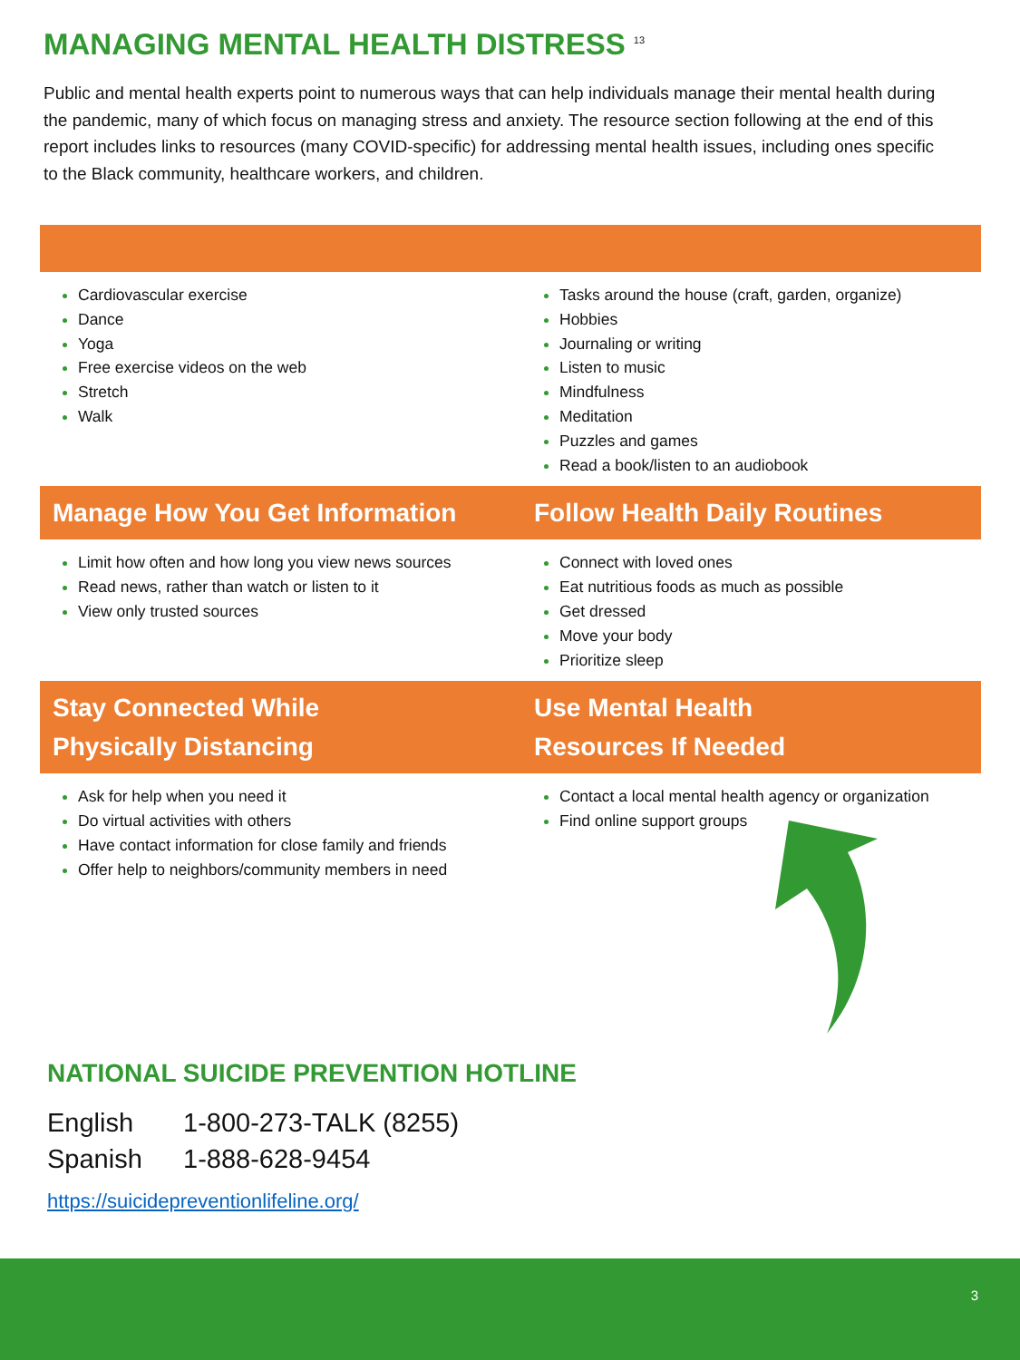MANAGING MENTAL HEALTH DISTRESS <sup>13</sup>
Public and mental health experts point to numerous ways that can help individuals manage their mental health during the pandemic, many of which focus on managing stress and anxiety. The resource section following at the end of this report includes links to resources (many COVID-specific) for addressing mental health issues, including ones specific to the Black community, healthcare workers, and children.
Cardiovascular exercise
Dance
Yoga
Free exercise videos on the web
Stretch
Walk
Tasks around the house (craft, garden, organize)
Hobbies
Journaling or writing
Listen to music
Mindfulness
Meditation
Puzzles and games
Read a book/listen to an audiobook
Manage How You Get Information
Follow Health Daily Routines
Limit how often and how long you view news sources
Read news, rather than watch or listen to it
View only trusted sources
Connect with loved ones
Eat nutritious foods as much as possible
Get dressed
Move your body
Prioritize sleep
Stay Connected While
Physically Distancing
Use Mental Health
Resources If Needed
Ask for help when you need it
Do virtual activities with others
Have contact information for close family and friends
Offer help to neighbors/community members in need
Contact a local mental health agency or organization
Find online support groups
NATIONAL SUICIDE PREVENTION HOTLINE
English 1-800-273-TALK (8255)
Spanish 1-888-628-9454
https://suicidepreventionlifeline.org/
3